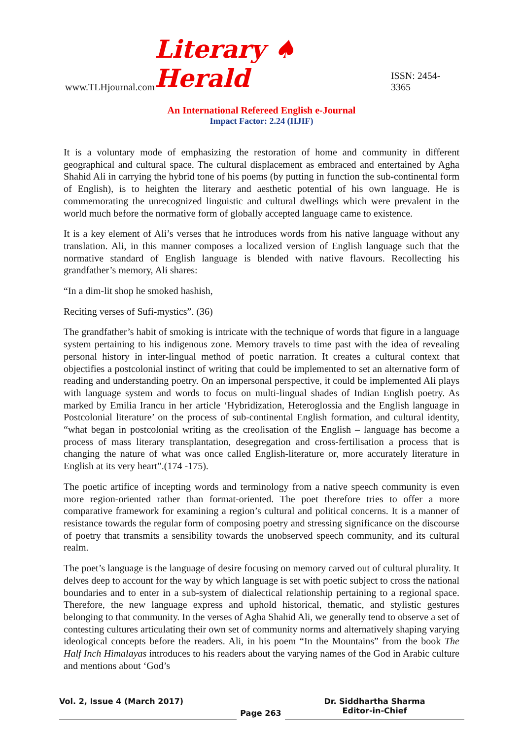www.TLHjournal.com Literary ♠ Herald ISSN: 2454-3365
An International Refereed English e-Journal
Impact Factor: 2.24 (IIJIF)
It is a voluntary mode of emphasizing the restoration of home and community in different geographical and cultural space. The cultural displacement as embraced and entertained by Agha Shahid Ali in carrying the hybrid tone of his poems (by putting in function the sub-continental form of English), is to heighten the literary and aesthetic potential of his own language. He is commemorating the unrecognized linguistic and cultural dwellings which were prevalent in the world much before the normative form of globally accepted language came to existence.
It is a key element of Ali’s verses that he introduces words from his native language without any translation. Ali, in this manner composes a localized version of English language such that the normative standard of English language is blended with native flavours. Recollecting his grandfather’s memory, Ali shares:
“In a dim-lit shop he smoked hashish,
Reciting verses of Sufi-mystics”. (36)
The grandfather’s habit of smoking is intricate with the technique of words that figure in a language system pertaining to his indigenous zone. Memory travels to time past with the idea of revealing personal history in inter-lingual method of poetic narration. It creates a cultural context that objectifies a postcolonial instinct of writing that could be implemented to set an alternative form of reading and understanding poetry. On an impersonal perspective, it could be implemented Ali plays with language system and words to focus on multi-lingual shades of Indian English poetry. As marked by Emilia Irancu in her article ‘Hybridization, Heteroglossia and the English language in Postcolonial literature’ on the process of sub-continental English formation, and cultural identity, “what began in postcolonial writing as the creolisation of the English – language has become a process of mass literary transplantation, desegregation and cross-fertilisation a process that is changing the nature of what was once called English-literature or, more accurately literature in English at its very heart”.(174 -175).
The poetic artifice of incepting words and terminology from a native speech community is even more region-oriented rather than format-oriented. The poet therefore tries to offer a more comparative framework for examining a region’s cultural and political concerns. It is a manner of resistance towards the regular form of composing poetry and stressing significance on the discourse of poetry that transmits a sensibility towards the unobserved speech community, and its cultural realm.
The poet’s language is the language of desire focusing on memory carved out of cultural plurality. It delves deep to account for the way by which language is set with poetic subject to cross the national boundaries and to enter in a sub-system of dialectical relationship pertaining to a regional space. Therefore, the new language express and uphold historical, thematic, and stylistic gestures belonging to that community. In the verses of Agha Shahid Ali, we generally tend to observe a set of contesting cultures articulating their own set of community norms and alternatively shaping varying ideological concepts before the readers. Ali, in his poem “In the Mountains” from the book The Half Inch Himalayas introduces to his readers about the varying names of the God in Arabic culture and mentions about ‘God’s
Vol. 2, Issue 4 (March 2017)
Page 263
Dr. Siddhartha Sharma
Editor-in-Chief